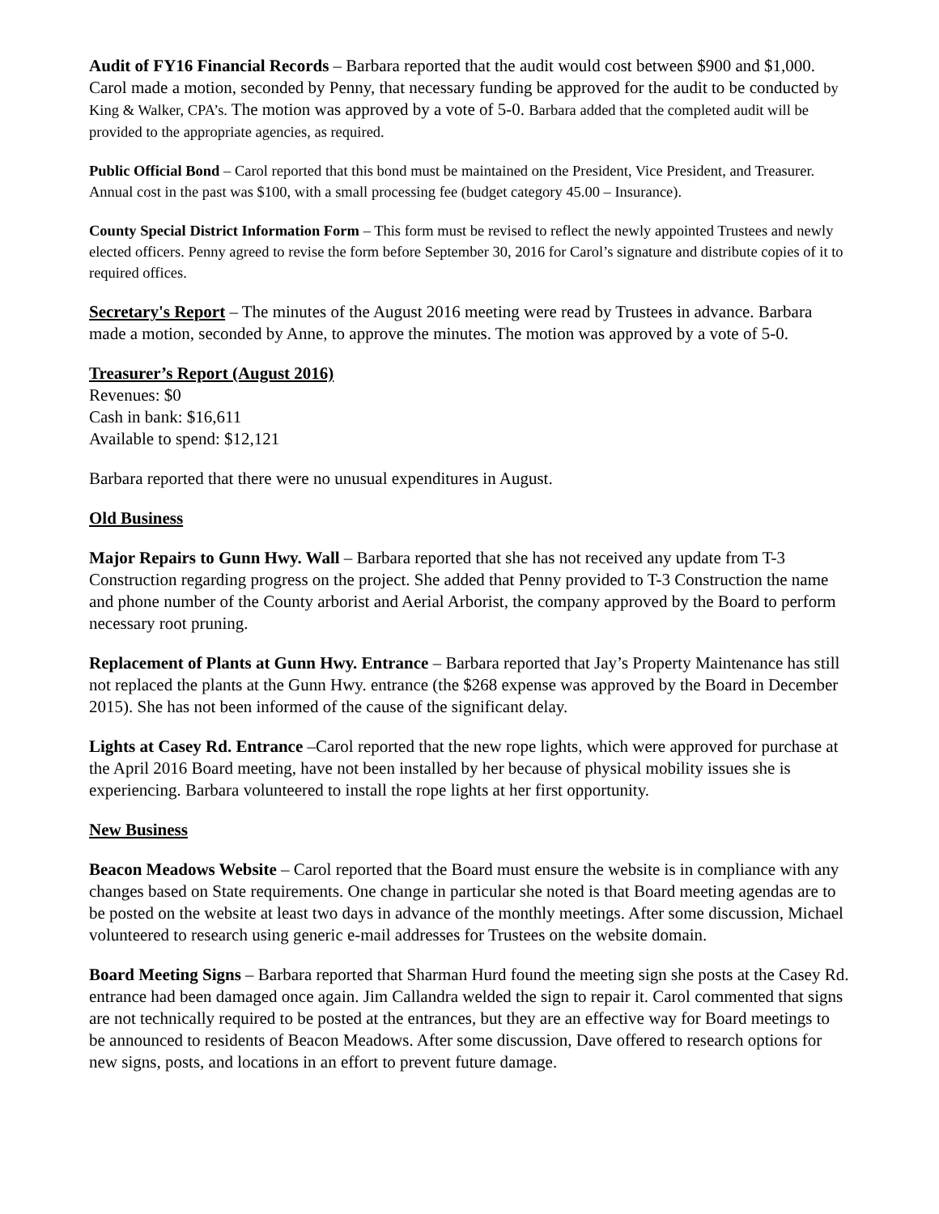Audit of FY16 Financial Records – Barbara reported that the audit would cost between $900 and $1,000. Carol made a motion, seconded by Penny, that necessary funding be approved for the audit to be conducted by King & Walker, CPA’s. The motion was approved by a vote of 5-0. Barbara added that the completed audit will be provided to the appropriate agencies, as required.
Public Official Bond – Carol reported that this bond must be maintained on the President, Vice President, and Treasurer. Annual cost in the past was $100, with a small processing fee (budget category 45.00 – Insurance).
County Special District Information Form – This form must be revised to reflect the newly appointed Trustees and newly elected officers. Penny agreed to revise the form before September 30, 2016 for Carol’s signature and distribute copies of it to required offices.
Secretary's Report – The minutes of the August 2016 meeting were read by Trustees in advance. Barbara made a motion, seconded by Anne, to approve the minutes. The motion was approved by a vote of 5-0.
Treasurer’s Report (August 2016)
Revenues: $0
Cash in bank: $16,611
Available to spend: $12,121
Barbara reported that there were no unusual expenditures in August.
Old Business
Major Repairs to Gunn Hwy. Wall – Barbara reported that she has not received any update from T-3 Construction regarding progress on the project. She added that Penny provided to T-3 Construction the name and phone number of the County arborist and Aerial Arborist, the company approved by the Board to perform necessary root pruning.
Replacement of Plants at Gunn Hwy. Entrance – Barbara reported that Jay’s Property Maintenance has still not replaced the plants at the Gunn Hwy. entrance (the $268 expense was approved by the Board in December 2015). She has not been informed of the cause of the significant delay.
Lights at Casey Rd. Entrance –Carol reported that the new rope lights, which were approved for purchase at the April 2016 Board meeting, have not been installed by her because of physical mobility issues she is experiencing. Barbara volunteered to install the rope lights at her first opportunity.
New Business
Beacon Meadows Website – Carol reported that the Board must ensure the website is in compliance with any changes based on State requirements. One change in particular she noted is that Board meeting agendas are to be posted on the website at least two days in advance of the monthly meetings. After some discussion, Michael volunteered to research using generic e-mail addresses for Trustees on the website domain.
Board Meeting Signs – Barbara reported that Sharman Hurd found the meeting sign she posts at the Casey Rd. entrance had been damaged once again. Jim Callandra welded the sign to repair it. Carol commented that signs are not technically required to be posted at the entrances, but they are an effective way for Board meetings to be announced to residents of Beacon Meadows. After some discussion, Dave offered to research options for new signs, posts, and locations in an effort to prevent future damage.